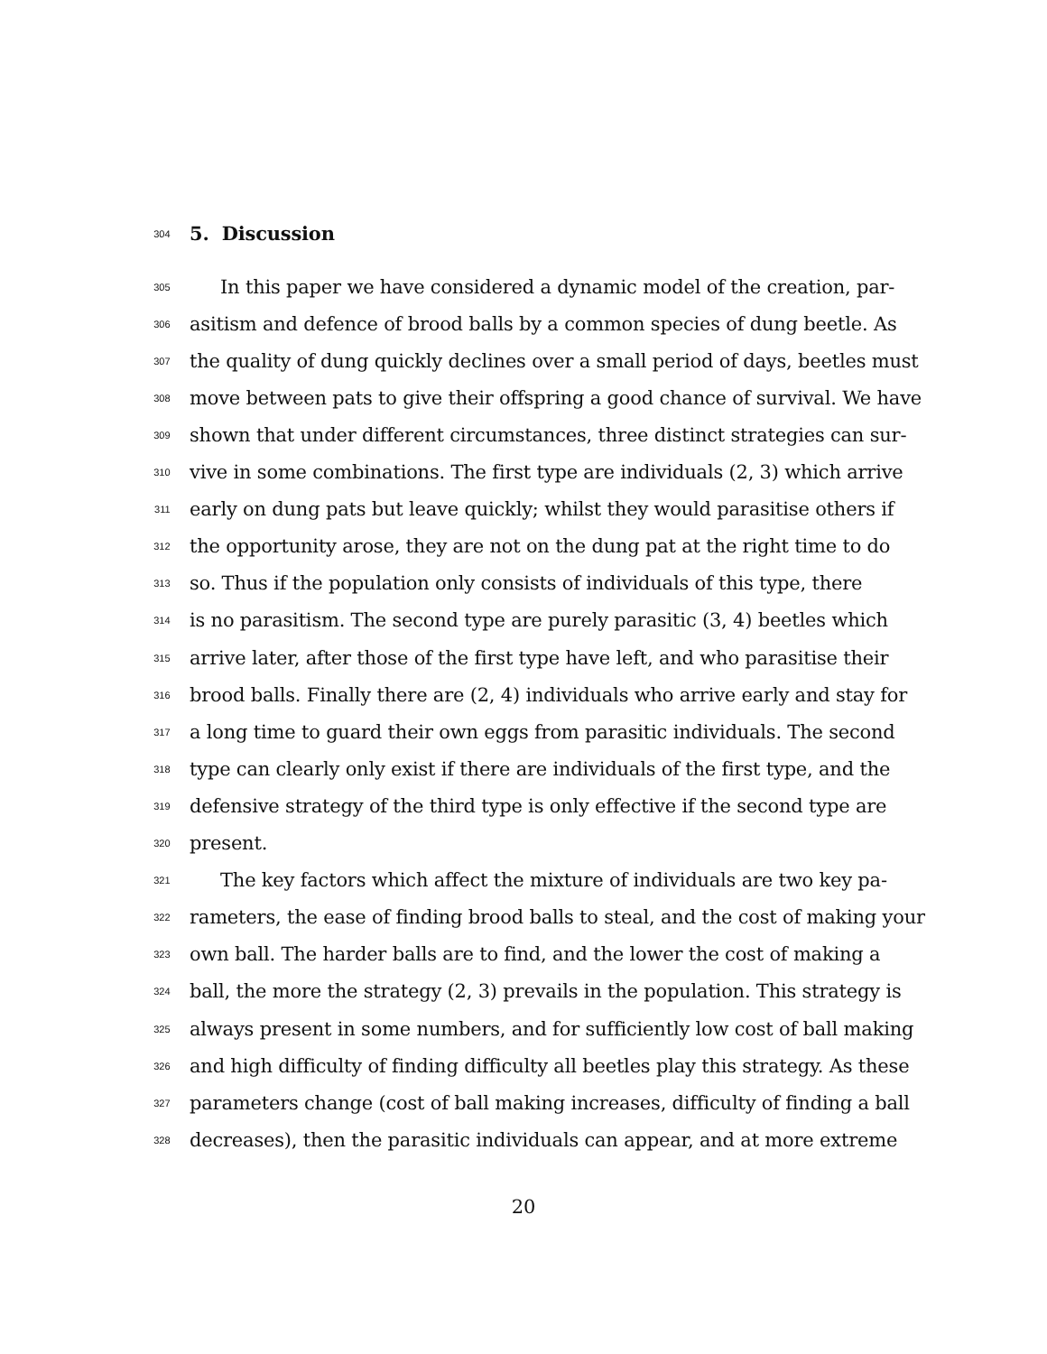304
5. Discussion
305
In this paper we have considered a dynamic model of the creation, par-
306
asitism and defence of brood balls by a common species of dung beetle. As
307
the quality of dung quickly declines over a small period of days, beetles must
308
move between pats to give their offspring a good chance of survival. We have
309
shown that under different circumstances, three distinct strategies can sur-
310
vive in some combinations. The first type are individuals (2, 3) which arrive
311
early on dung pats but leave quickly; whilst they would parasitise others if
312
the opportunity arose, they are not on the dung pat at the right time to do
313
so. Thus if the population only consists of individuals of this type, there
314
is no parasitism. The second type are purely parasitic (3, 4) beetles which
315
arrive later, after those of the first type have left, and who parasitise their
316
brood balls. Finally there are (2, 4) individuals who arrive early and stay for
317
a long time to guard their own eggs from parasitic individuals. The second
318
type can clearly only exist if there are individuals of the first type, and the
319
defensive strategy of the third type is only effective if the second type are
320
present.
321
The key factors which affect the mixture of individuals are two key pa-
322
rameters, the ease of finding brood balls to steal, and the cost of making your
323
own ball. The harder balls are to find, and the lower the cost of making a
324
ball, the more the strategy (2, 3) prevails in the population. This strategy is
325
always present in some numbers, and for sufficiently low cost of ball making
326
and high difficulty of finding difficulty all beetles play this strategy. As these
327
parameters change (cost of ball making increases, difficulty of finding a ball
328
decreases), then the parasitic individuals can appear, and at more extreme
20